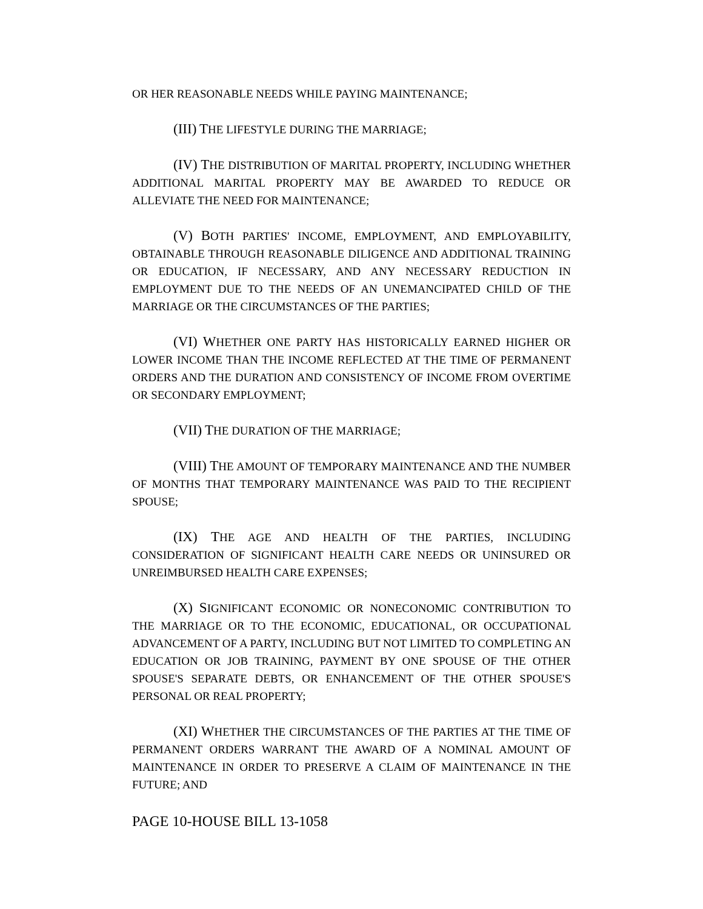OR HER REASONABLE NEEDS WHILE PAYING MAINTENANCE;
(III) THE LIFESTYLE DURING THE MARRIAGE;
(IV) THE DISTRIBUTION OF MARITAL PROPERTY, INCLUDING WHETHER ADDITIONAL MARITAL PROPERTY MAY BE AWARDED TO REDUCE OR ALLEVIATE THE NEED FOR MAINTENANCE;
(V) BOTH PARTIES' INCOME, EMPLOYMENT, AND EMPLOYABILITY, OBTAINABLE THROUGH REASONABLE DILIGENCE AND ADDITIONAL TRAINING OR EDUCATION, IF NECESSARY, AND ANY NECESSARY REDUCTION IN EMPLOYMENT DUE TO THE NEEDS OF AN UNEMANCIPATED CHILD OF THE MARRIAGE OR THE CIRCUMSTANCES OF THE PARTIES;
(VI) WHETHER ONE PARTY HAS HISTORICALLY EARNED HIGHER OR LOWER INCOME THAN THE INCOME REFLECTED AT THE TIME OF PERMANENT ORDERS AND THE DURATION AND CONSISTENCY OF INCOME FROM OVERTIME OR SECONDARY EMPLOYMENT;
(VII) THE DURATION OF THE MARRIAGE;
(VIII) THE AMOUNT OF TEMPORARY MAINTENANCE AND THE NUMBER OF MONTHS THAT TEMPORARY MAINTENANCE WAS PAID TO THE RECIPIENT SPOUSE;
(IX) THE AGE AND HEALTH OF THE PARTIES, INCLUDING CONSIDERATION OF SIGNIFICANT HEALTH CARE NEEDS OR UNINSURED OR UNREIMBURSED HEALTH CARE EXPENSES;
(X) SIGNIFICANT ECONOMIC OR NONECONOMIC CONTRIBUTION TO THE MARRIAGE OR TO THE ECONOMIC, EDUCATIONAL, OR OCCUPATIONAL ADVANCEMENT OF A PARTY, INCLUDING BUT NOT LIMITED TO COMPLETING AN EDUCATION OR JOB TRAINING, PAYMENT BY ONE SPOUSE OF THE OTHER SPOUSE'S SEPARATE DEBTS, OR ENHANCEMENT OF THE OTHER SPOUSE'S PERSONAL OR REAL PROPERTY;
(XI) WHETHER THE CIRCUMSTANCES OF THE PARTIES AT THE TIME OF PERMANENT ORDERS WARRANT THE AWARD OF A NOMINAL AMOUNT OF MAINTENANCE IN ORDER TO PRESERVE A CLAIM OF MAINTENANCE IN THE FUTURE; AND
PAGE 10-HOUSE BILL 13-1058